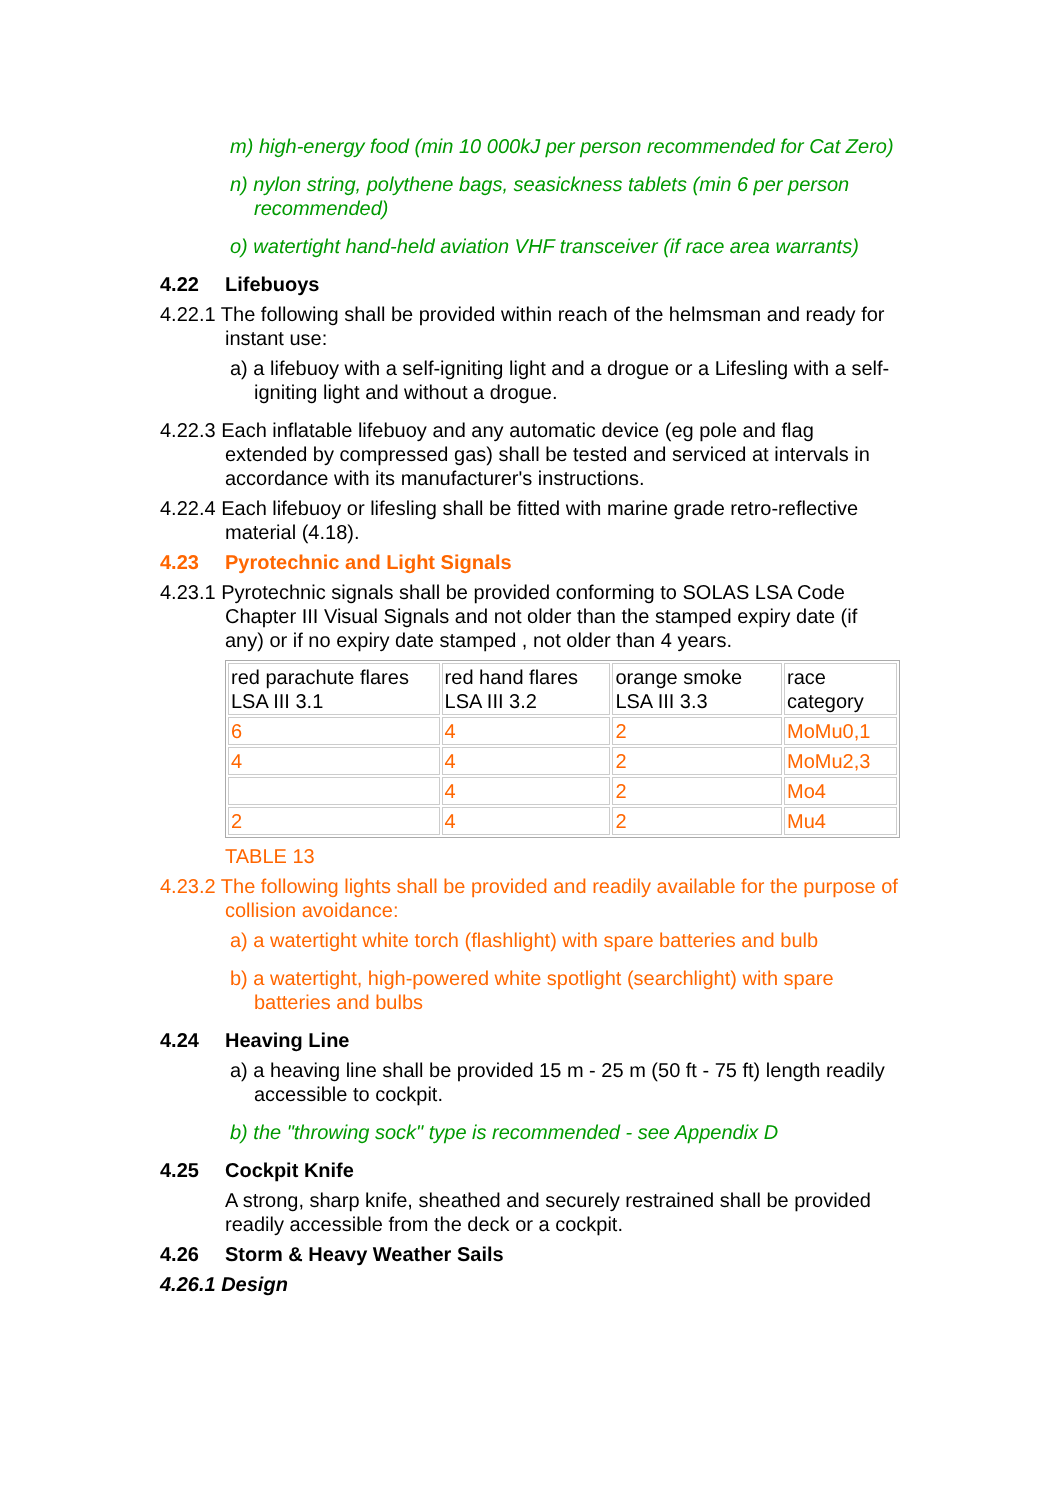m) high-energy food (min 10 000kJ per person recommended for Cat Zero)
n) nylon string, polythene bags, seasickness tablets (min 6 per person recommended)
o) watertight hand-held aviation VHF transceiver (if race area warrants)
4.22 Lifebuoys
4.22.1 The following shall be provided within reach of the helmsman and ready for instant use:
a) a lifebuoy with a self-igniting light and a drogue or a Lifesling with a self-igniting light and without a drogue.
4.22.3 Each inflatable lifebuoy and any automatic device (eg pole and flag extended by compressed gas) shall be tested and serviced at intervals in accordance with its manufacturer's instructions.
4.22.4 Each lifebuoy or lifesling shall be fitted with marine grade retro-reflective material (4.18).
4.23 Pyrotechnic and Light Signals
4.23.1 Pyrotechnic signals shall be provided conforming to SOLAS LSA Code Chapter III Visual Signals and not older than the stamped expiry date (if any) or if no expiry date stamped , not older than 4 years.
| red parachute flares LSA III 3.1 | red hand flares LSA III 3.2 | orange smoke LSA III 3.3 | race category |
| 6 | 4 | 2 | MoMu0,1 |
| 4 | 4 | 2 | MoMu2,3 |
| | 4 | 2 | Mo4 |
| 2 | 4 | 2 | Mu4 |
TABLE 13
4.23.2 The following lights shall be provided and readily available for the purpose of collision avoidance:
a) a watertight white torch (flashlight) with spare batteries and bulb
b) a watertight, high-powered white spotlight (searchlight) with spare batteries and bulbs
4.24 Heaving Line
a) a heaving line shall be provided 15 m - 25 m (50 ft - 75 ft) length readily accessible to cockpit.
b) the "throwing sock" type is recommended - see Appendix D
4.25 Cockpit Knife
A strong, sharp knife, sheathed and securely restrained shall be provided readily accessible from the deck or a cockpit.
4.26 Storm & Heavy Weather Sails
4.26.1 Design